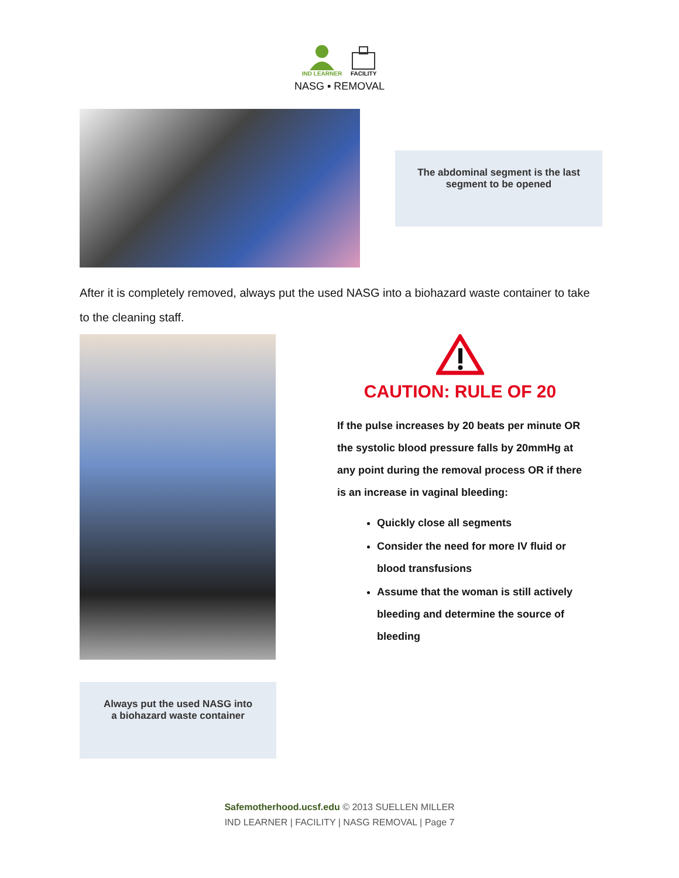IND LEARNER FACILITY
NASG ▪ REMOVAL
The abdominal segment is the last
segment to be opened
After it is completely removed, always put the used NASG into a biohazard waste container to take to the cleaning staff.
Always put the used NASG into
a biohazard waste container
CAUTION: RULE OF 20
If the pulse increases by 20 beats per minute OR the systolic blood pressure falls by 20mmHg at any point during the removal process OR if there is an increase in vaginal bleeding:
Quickly close all segments
Consider the need for more IV fluid or blood transfusions
Assume that the woman is still actively bleeding and determine the source of bleeding
Safemotherhood.ucsf.edu © 2013 SUELLEN MILLER
IND LEARNER | FACILITY | NASG REMOVAL | Page 7